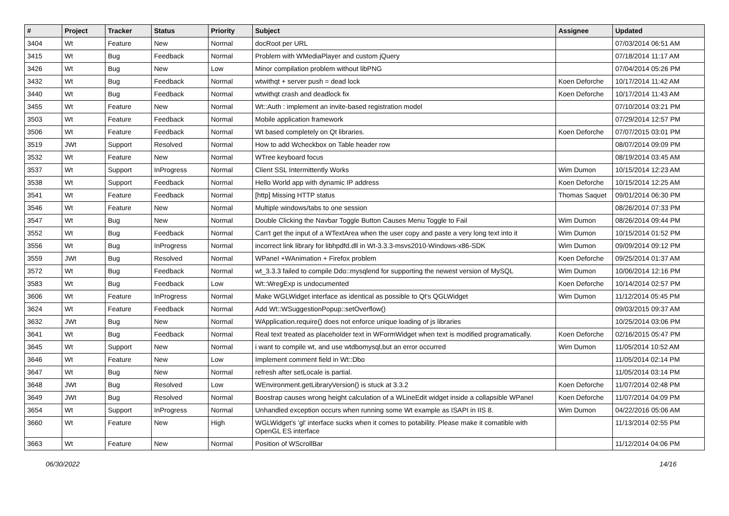| # | Project | Tracker | Status | Priority | Subject | Assignee | Updated |
| --- | --- | --- | --- | --- | --- | --- | --- |
| 3404 | Wt | Feature | New | Normal | docRoot per URL | | 07/03/2014 06:51 AM |
| 3415 | Wt | Bug | Feedback | Normal | Problem with WMediaPlayer and custom jQuery | | 07/18/2014 11:17 AM |
| 3426 | Wt | Bug | New | Low | Minor compilation problem without libPNG | | 07/04/2014 05:26 PM |
| 3432 | Wt | Bug | Feedback | Normal | wtwithqt + server push = dead lock | Koen Deforche | 10/17/2014 11:42 AM |
| 3440 | Wt | Bug | Feedback | Normal | wtwithqt crash and deadlock fix | Koen Deforche | 10/17/2014 11:43 AM |
| 3455 | Wt | Feature | New | Normal | Wt::Auth : implement an invite-based registration model | | 07/10/2014 03:21 PM |
| 3503 | Wt | Feature | Feedback | Normal | Mobile application framework | | 07/29/2014 12:57 PM |
| 3506 | Wt | Feature | Feedback | Normal | Wt based completely on Qt libraries. | Koen Deforche | 07/07/2015 03:01 PM |
| 3519 | JWt | Support | Resolved | Normal | How to add Wcheckbox on Table header row | | 08/07/2014 09:09 PM |
| 3532 | Wt | Feature | New | Normal | WTree keyboard focus | | 08/19/2014 03:45 AM |
| 3537 | Wt | Support | InProgress | Normal | Client SSL Intermittently Works | Wim Dumon | 10/15/2014 12:23 AM |
| 3538 | Wt | Support | Feedback | Normal | Hello World app with dynamic IP address | Koen Deforche | 10/15/2014 12:25 AM |
| 3541 | Wt | Feature | Feedback | Normal | [http] Missing HTTP status | Thomas Saquet | 09/01/2014 06:30 PM |
| 3546 | Wt | Feature | New | Normal | Multiple windows/tabs to one session | | 08/26/2014 07:33 PM |
| 3547 | Wt | Bug | New | Normal | Double Clicking the Navbar Toggle Button Causes Menu Toggle to Fail | Wim Dumon | 08/26/2014 09:44 PM |
| 3552 | Wt | Bug | Feedback | Normal | Can't get the input of a WTextArea when the user copy and paste a very long text into it | Wim Dumon | 10/15/2014 01:52 PM |
| 3556 | Wt | Bug | InProgress | Normal | incorrect link library for libhpdfd.dll in Wt-3.3.3-msvs2010-Windows-x86-SDK | Wim Dumon | 09/09/2014 09:12 PM |
| 3559 | JWt | Bug | Resolved | Normal | WPanel +WAnimation + Firefox problem | Koen Deforche | 09/25/2014 01:37 AM |
| 3572 | Wt | Bug | Feedback | Normal | wt_3.3.3 failed to compile Ddo::mysqlend for supporting the newest version of MySQL | Wim Dumon | 10/06/2014 12:16 PM |
| 3583 | Wt | Bug | Feedback | Low | Wt::WregExp is undocumented | Koen Deforche | 10/14/2014 02:57 PM |
| 3606 | Wt | Feature | InProgress | Normal | Make WGLWidget interface as identical as possible to Qt's QGLWidget | Wim Dumon | 11/12/2014 05:45 PM |
| 3624 | Wt | Feature | Feedback | Normal | Add Wt::WSuggestionPopup::setOverflow() | | 09/03/2015 09:37 AM |
| 3632 | JWt | Bug | New | Normal | WApplication.require() does not enforce unique loading of js libraries | | 10/25/2014 03:06 PM |
| 3641 | Wt | Bug | Feedback | Normal | Real text treated as placeholder text in WFormWidget when text is modified programatically. | Koen Deforche | 02/16/2015 05:47 PM |
| 3645 | Wt | Support | New | Normal | i want to compile wt, and use wtdbomysql,but an error occurred | Wim Dumon | 11/05/2014 10:52 AM |
| 3646 | Wt | Feature | New | Low | Implement comment field in Wt::Dbo | | 11/05/2014 02:14 PM |
| 3647 | Wt | Bug | New | Normal | refresh after setLocale is partial. | | 11/05/2014 03:14 PM |
| 3648 | JWt | Bug | Resolved | Low | WEnvironment.getLibraryVersion() is stuck at 3.3.2 | Koen Deforche | 11/07/2014 02:48 PM |
| 3649 | JWt | Bug | Resolved | Normal | Boostrap causes wrong height calculation of a WLineEdit widget inside a collapsible WPanel | Koen Deforche | 11/07/2014 04:09 PM |
| 3654 | Wt | Support | InProgress | Normal | Unhandled exception occurs when running some Wt example as ISAPI in IIS 8. | Wim Dumon | 04/22/2016 05:06 AM |
| 3660 | Wt | Feature | New | High | WGLWidget's 'gl' interface sucks when it comes to potability. Please make it comatible with OpenGL ES interface | | 11/13/2014 02:55 PM |
| 3663 | Wt | Feature | New | Normal | Position of WScrollBar | | 11/12/2014 04:06 PM |
06/30/2022 14/16